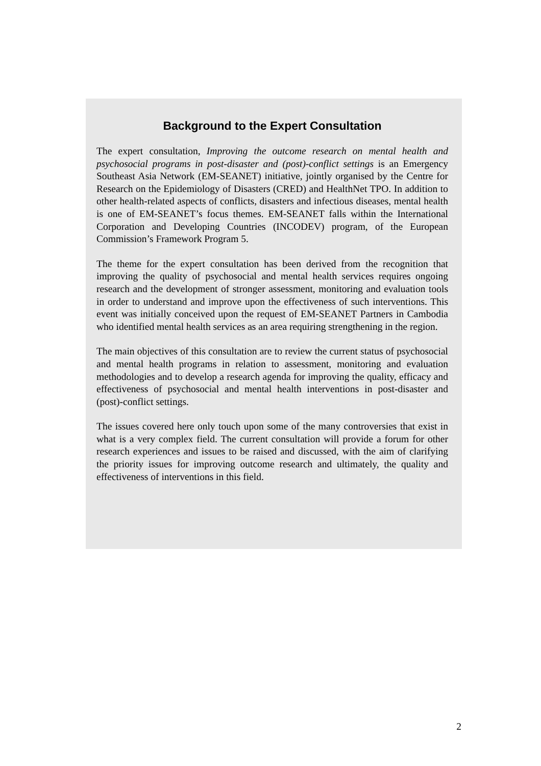Background to the Expert Consultation
The expert consultation, Improving the outcome research on mental health and psychosocial programs in post-disaster and (post)-conflict settings is an Emergency Southeast Asia Network (EM-SEANET) initiative, jointly organised by the Centre for Research on the Epidemiology of Disasters (CRED) and HealthNet TPO. In addition to other health-related aspects of conflicts, disasters and infectious diseases, mental health is one of EM-SEANET’s focus themes. EM-SEANET falls within the International Corporation and Developing Countries (INCODEV) program, of the European Commission’s Framework Program 5.
The theme for the expert consultation has been derived from the recognition that improving the quality of psychosocial and mental health services requires ongoing research and the development of stronger assessment, monitoring and evaluation tools in order to understand and improve upon the effectiveness of such interventions. This event was initially conceived upon the request of EM-SEANET Partners in Cambodia who identified mental health services as an area requiring strengthening in the region.
The main objectives of this consultation are to review the current status of psychosocial and mental health programs in relation to assessment, monitoring and evaluation methodologies and to develop a research agenda for improving the quality, efficacy and effectiveness of psychosocial and mental health interventions in post-disaster and (post)-conflict settings.
The issues covered here only touch upon some of the many controversies that exist in what is a very complex field. The current consultation will provide a forum for other research experiences and issues to be raised and discussed, with the aim of clarifying the priority issues for improving outcome research and ultimately, the quality and effectiveness of interventions in this field.
2